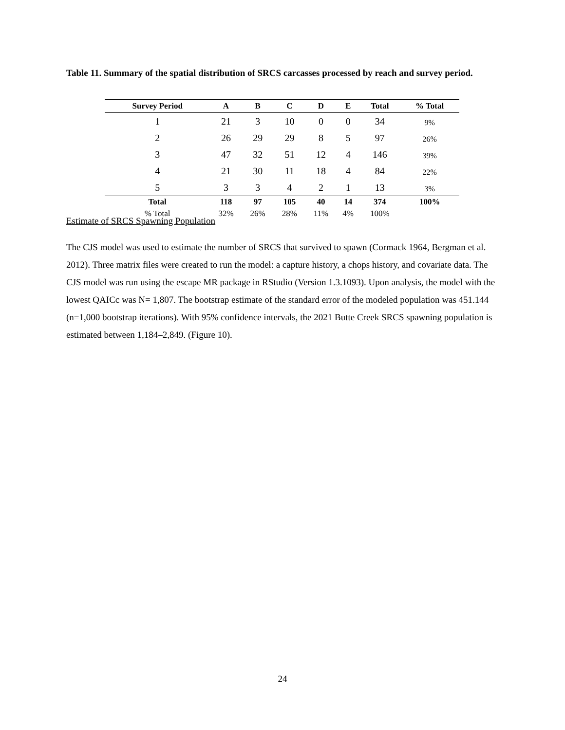Table 11. Summary of the spatial distribution of SRCS carcasses processed by reach and survey period.
| Survey Period | A | B | C | D | E | Total | % Total |
| --- | --- | --- | --- | --- | --- | --- | --- |
| 1 | 21 | 3 | 10 | 0 | 0 | 34 | 9% |
| 2 | 26 | 29 | 29 | 8 | 5 | 97 | 26% |
| 3 | 47 | 32 | 51 | 12 | 4 | 146 | 39% |
| 4 | 21 | 30 | 11 | 18 | 4 | 84 | 22% |
| 5 | 3 | 3 | 4 | 2 | 1 | 13 | 3% |
| Total | 118 | 97 | 105 | 40 | 14 | 374 | 100% |
| % Total | 32% | 26% | 28% | 11% | 4% | 100% | |
Estimate of SRCS Spawning Population
The CJS model was used to estimate the number of SRCS that survived to spawn (Cormack 1964, Bergman et al. 2012). Three matrix files were created to run the model: a capture history, a chops history, and covariate data. The CJS model was run using the escape MR package in RStudio (Version 1.3.1093). Upon analysis, the model with the lowest QAICc was N= 1,807. The bootstrap estimate of the standard error of the modeled population was 451.144 (n=1,000 bootstrap iterations). With 95% confidence intervals, the 2021 Butte Creek SRCS spawning population is estimated between 1,184–2,849. (Figure 10).
24